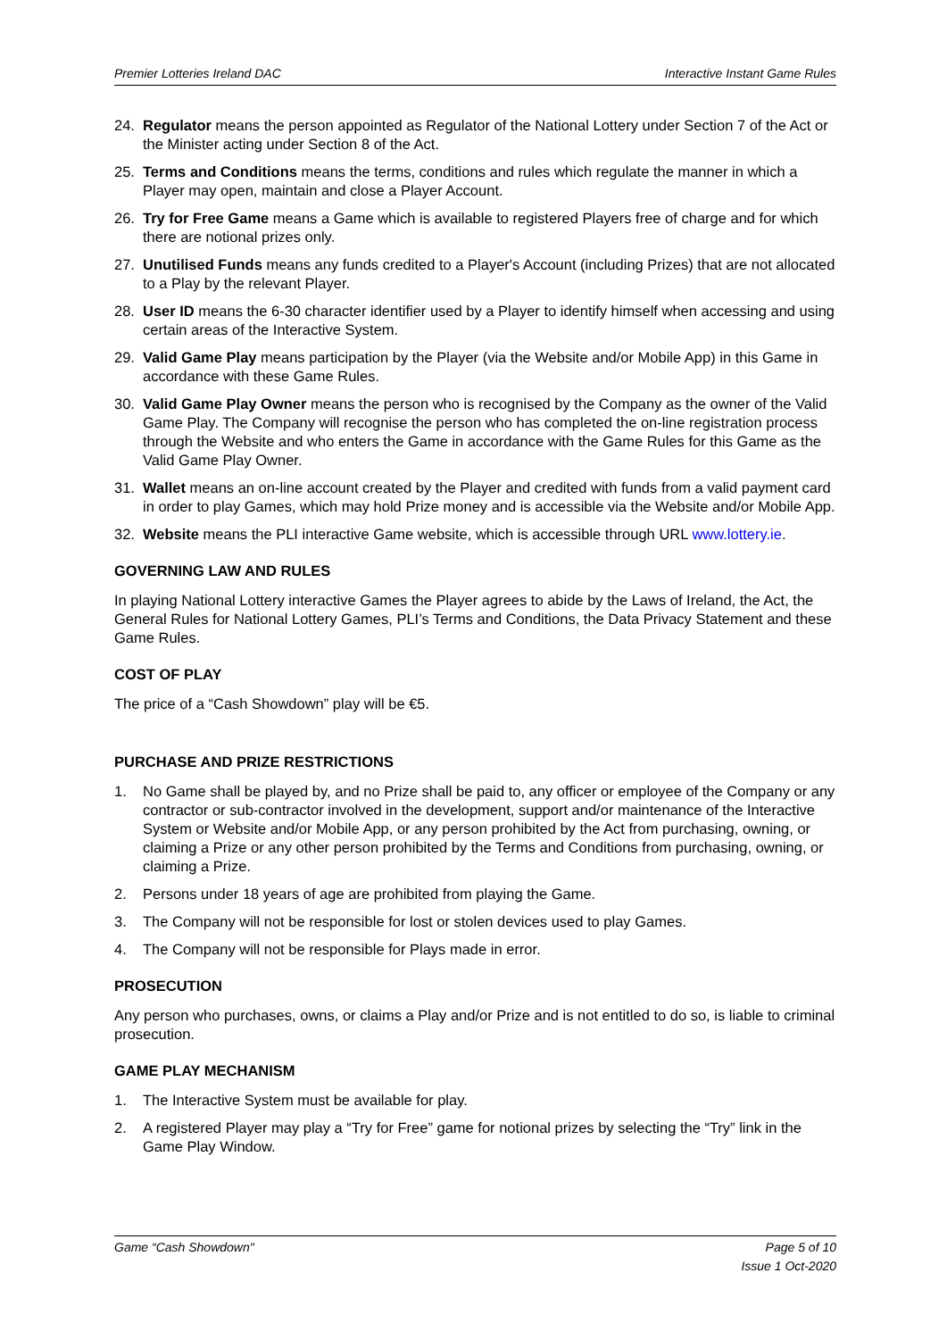Premier Lotteries Ireland DAC Interactive Instant Game Rules
24. Regulator means the person appointed as Regulator of the National Lottery under Section 7 of the Act or the Minister acting under Section 8 of the Act.
25. Terms and Conditions means the terms, conditions and rules which regulate the manner in which a Player may open, maintain and close a Player Account.
26. Try for Free Game means a Game which is available to registered Players free of charge and for which there are notional prizes only.
27. Unutilised Funds means any funds credited to a Player's Account (including Prizes) that are not allocated to a Play by the relevant Player.
28. User ID means the 6-30 character identifier used by a Player to identify himself when accessing and using certain areas of the Interactive System.
29. Valid Game Play means participation by the Player (via the Website and/or Mobile App) in this Game in accordance with these Game Rules.
30. Valid Game Play Owner means the person who is recognised by the Company as the owner of the Valid Game Play. The Company will recognise the person who has completed the on-line registration process through the Website and who enters the Game in accordance with the Game Rules for this Game as the Valid Game Play Owner.
31. Wallet means an on-line account created by the Player and credited with funds from a valid payment card in order to play Games, which may hold Prize money and is accessible via the Website and/or Mobile App.
32. Website means the PLI interactive Game website, which is accessible through URL www.lottery.ie.
GOVERNING LAW AND RULES
In playing National Lottery interactive Games the Player agrees to abide by the Laws of Ireland, the Act, the General Rules for National Lottery Games, PLI’s Terms and Conditions, the Data Privacy Statement and these Game Rules.
COST OF PLAY
The price of a “Cash Showdown” play will be €5.
PURCHASE AND PRIZE RESTRICTIONS
1. No Game shall be played by, and no Prize shall be paid to, any officer or employee of the Company or any contractor or sub-contractor involved in the development, support and/or maintenance of the Interactive System or Website and/or Mobile App, or any person prohibited by the Act from purchasing, owning, or claiming a Prize or any other person prohibited by the Terms and Conditions from purchasing, owning, or claiming a Prize.
2. Persons under 18 years of age are prohibited from playing the Game.
3. The Company will not be responsible for lost or stolen devices used to play Games.
4. The Company will not be responsible for Plays made in error.
PROSECUTION
Any person who purchases, owns, or claims a Play and/or Prize and is not entitled to do so, is liable to criminal prosecution.
GAME PLAY MECHANISM
1. The Interactive System must be available for play.
2. A registered Player may play a “Try for Free” game for notional prizes by selecting the “Try” link in the Game Play Window.
Game “Cash Showdown" Page 5 of 10
Issue 1 Oct-2020